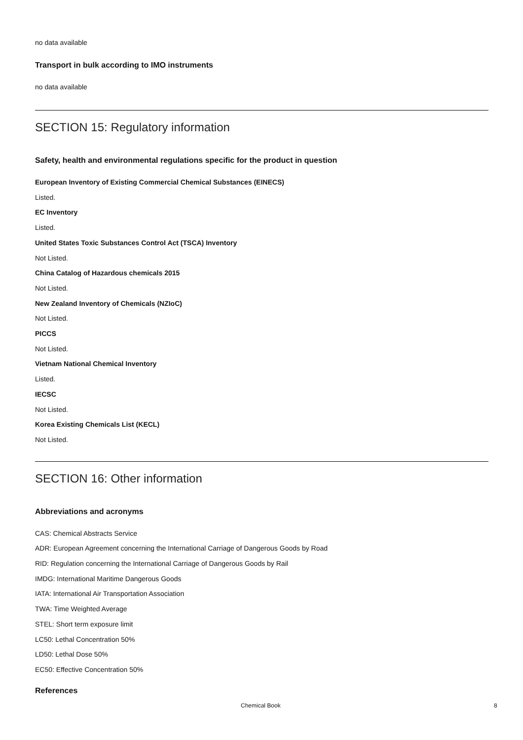no data available
Transport in bulk according to IMO instruments
no data available
SECTION 15: Regulatory information
Safety, health and environmental regulations specific for the product in question
European Inventory of Existing Commercial Chemical Substances (EINECS)
Listed.
EC Inventory
Listed.
United States Toxic Substances Control Act (TSCA) Inventory
Not Listed.
China Catalog of Hazardous chemicals 2015
Not Listed.
New Zealand Inventory of Chemicals (NZIoC)
Not Listed.
PICCS
Not Listed.
Vietnam National Chemical Inventory
Listed.
IECSC
Not Listed.
Korea Existing Chemicals List (KECL)
Not Listed.
SECTION 16: Other information
Abbreviations and acronyms
CAS: Chemical Abstracts Service
ADR: European Agreement concerning the International Carriage of Dangerous Goods by Road
RID: Regulation concerning the International Carriage of Dangerous Goods by Rail
IMDG: International Maritime Dangerous Goods
IATA: International Air Transportation Association
TWA: Time Weighted Average
STEL: Short term exposure limit
LC50: Lethal Concentration 50%
LD50: Lethal Dose 50%
EC50: Effective Concentration 50%
References
Chemical Book 8